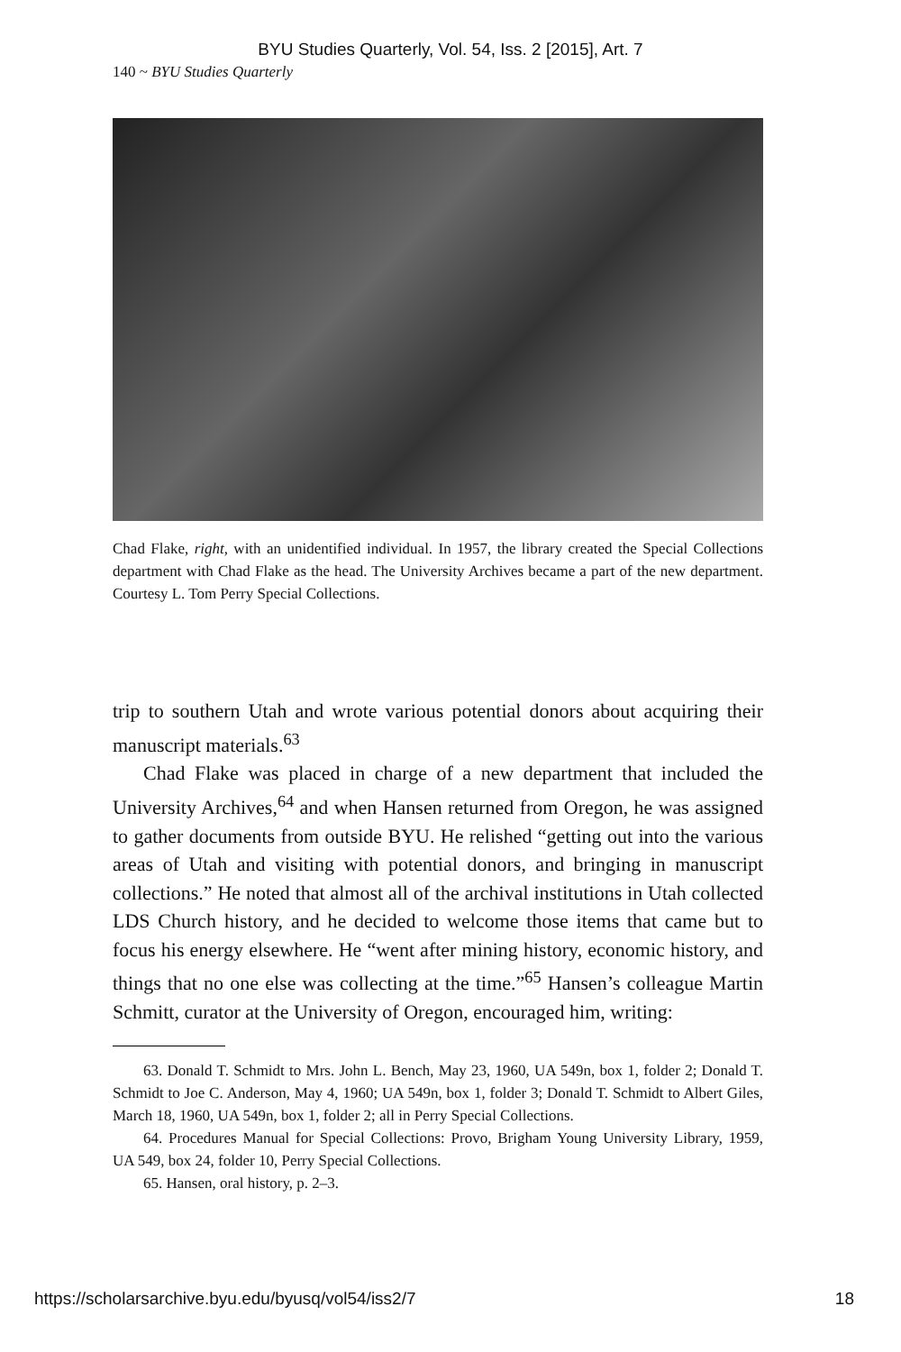BYU Studies Quarterly, Vol. 54, Iss. 2 [2015], Art. 7
140 ~ BYU Studies Quarterly
Chad Flake, right, with an unidentified individual. In 1957, the library created the Special Collections department with Chad Flake as the head. The University Archives became a part of the new department. Courtesy L. Tom Perry Special Collections.
trip to southern Utah and wrote various potential donors about acquiring their manuscript materials.<sup>63</sup>
Chad Flake was placed in charge of a new department that included the University Archives,<sup>64</sup> and when Hansen returned from Oregon, he was assigned to gather documents from outside BYU. He relished “getting out into the various areas of Utah and visiting with potential donors, and bringing in manuscript collections.” He noted that almost all of the archival institutions in Utah collected LDS Church history, and he decided to welcome those items that came but to focus his energy elsewhere. He “went after mining history, economic history, and things that no one else was collecting at the time.”<sup>65</sup> Hansen’s colleague Martin Schmitt, curator at the University of Oregon, encouraged him, writing:
63. Donald T. Schmidt to Mrs. John L. Bench, May 23, 1960, UA 549n, box 1, folder 2; Donald T. Schmidt to Joe C. Anderson, May 4, 1960; UA 549n, box 1, folder 3; Donald T. Schmidt to Albert Giles, March 18, 1960, UA 549n, box 1, folder 2; all in Perry Special Collections.
64. Procedures Manual for Special Collections: Provo, Brigham Young University Library, 1959, UA 549, box 24, folder 10, Perry Special Collections.
65. Hansen, oral history, p. 2–3.
https://scholarsarchive.byu.edu/byusq/vol54/iss2/7 18